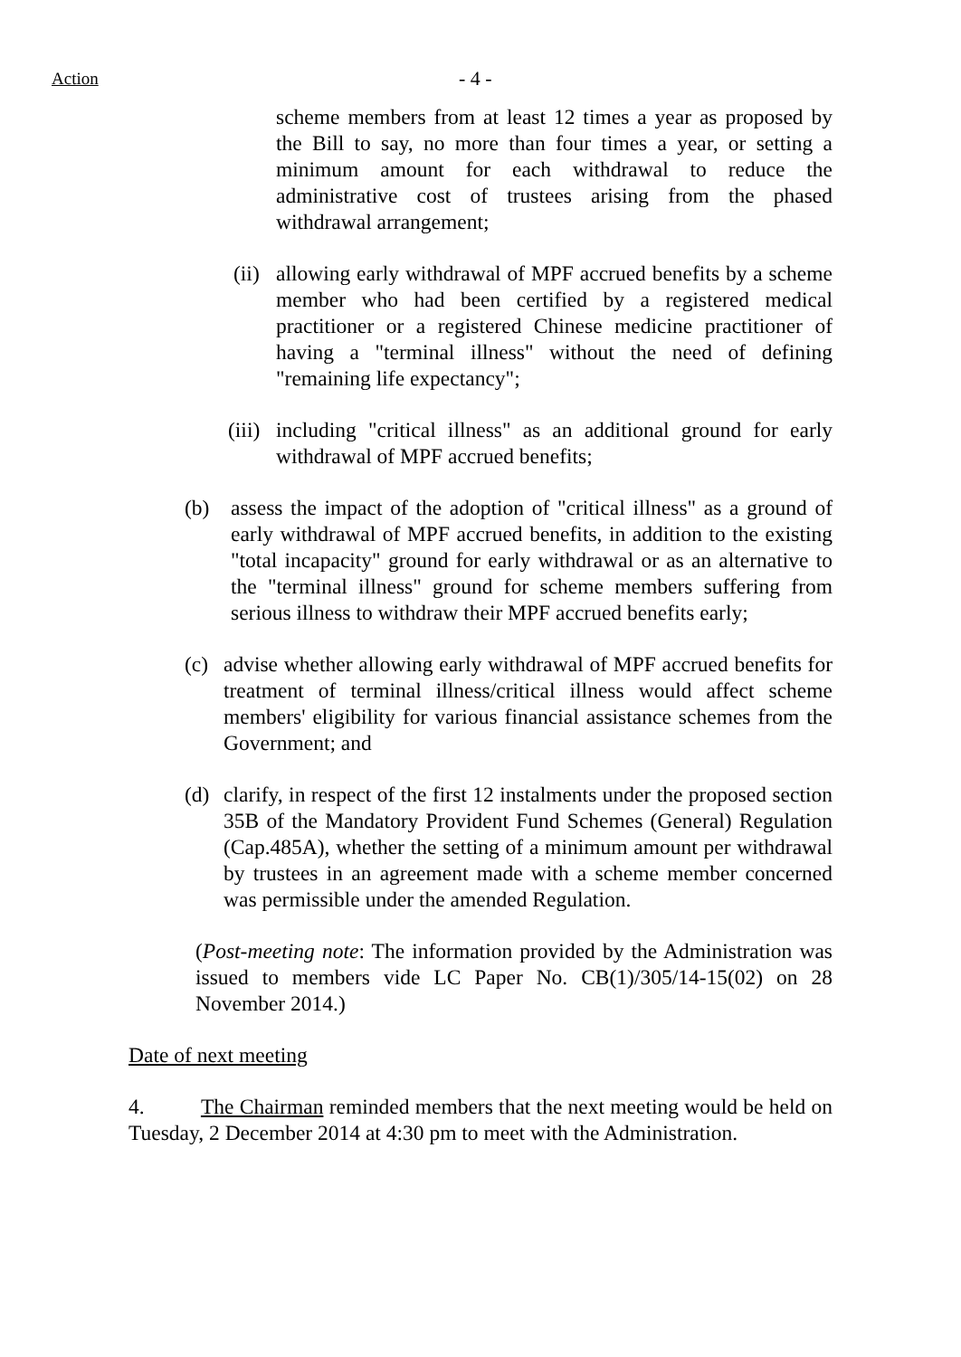Action - 4 -
scheme members from at least 12 times a year as proposed by the Bill to say, no more than four times a year, or setting a minimum amount for each withdrawal to reduce the administrative cost of trustees arising from the phased withdrawal arrangement;
(ii) allowing early withdrawal of MPF accrued benefits by a scheme member who had been certified by a registered medical practitioner or a registered Chinese medicine practitioner of having a "terminal illness" without the need of defining "remaining life expectancy";
(iii) including "critical illness" as an additional ground for early withdrawal of MPF accrued benefits;
(b) assess the impact of the adoption of "critical illness" as a ground of early withdrawal of MPF accrued benefits, in addition to the existing "total incapacity" ground for early withdrawal or as an alternative to the "terminal illness" ground for scheme members suffering from serious illness to withdraw their MPF accrued benefits early;
(c) advise whether allowing early withdrawal of MPF accrued benefits for treatment of terminal illness/critical illness would affect scheme members' eligibility for various financial assistance schemes from the Government; and
(d) clarify, in respect of the first 12 instalments under the proposed section 35B of the Mandatory Provident Fund Schemes (General) Regulation (Cap.485A), whether the setting of a minimum amount per withdrawal by trustees in an agreement made with a scheme member concerned was permissible under the amended Regulation.
(Post-meeting note: The information provided by the Administration was issued to members vide LC Paper No. CB(1)/305/14-15(02) on 28 November 2014.)
Date of next meeting
4. The Chairman reminded members that the next meeting would be held on Tuesday, 2 December 2014 at 4:30 pm to meet with the Administration.